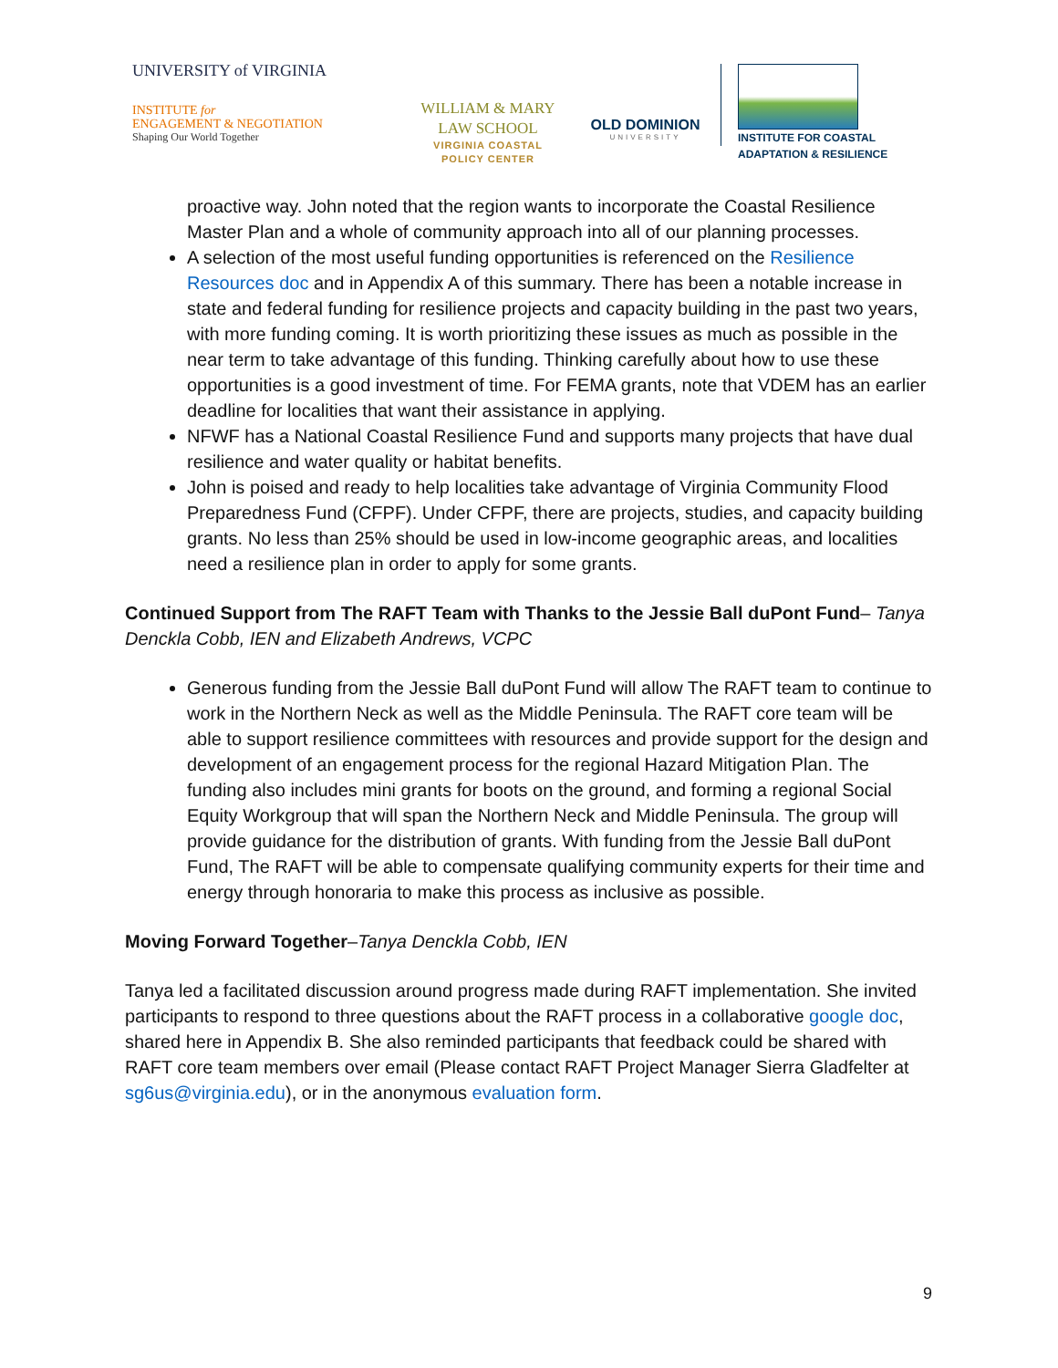UNIVERSITY of VIRGINIA
INSTITUTE for
ENGAGEMENT & NEGOTIATION
Shaping Our World Together
WILLIAM & MARY
LAW SCHOOL
VIRGINIA COASTAL
POLICY CENTER
OLD DOMINION
UNIVERSITY
INSTITUTE FOR COASTAL
ADAPTATION & RESILIENCE
proactive way. John noted that the region wants to incorporate the Coastal Resilience Master Plan and a whole of community approach into all of our planning processes.
A selection of the most useful funding opportunities is referenced on the Resilience Resources doc and in Appendix A of this summary. There has been a notable increase in state and federal funding for resilience projects and capacity building in the past two years, with more funding coming. It is worth prioritizing these issues as much as possible in the near term to take advantage of this funding. Thinking carefully about how to use these opportunities is a good investment of time. For FEMA grants, note that VDEM has an earlier deadline for localities that want their assistance in applying.
NFWF has a National Coastal Resilience Fund and supports many projects that have dual resilience and water quality or habitat benefits.
John is poised and ready to help localities take advantage of Virginia Community Flood Preparedness Fund (CFPF). Under CFPF, there are projects, studies, and capacity building grants. No less than 25% should be used in low-income geographic areas, and localities need a resilience plan in order to apply for some grants.
Continued Support from The RAFT Team with Thanks to the Jessie Ball duPont Fund– Tanya Denckla Cobb, IEN and Elizabeth Andrews, VCPC
Generous funding from the Jessie Ball duPont Fund will allow The RAFT team to continue to work in the Northern Neck as well as the Middle Peninsula. The RAFT core team will be able to support resilience committees with resources and provide support for the design and development of an engagement process for the regional Hazard Mitigation Plan. The funding also includes mini grants for boots on the ground, and forming a regional Social Equity Workgroup that will span the Northern Neck and Middle Peninsula. The group will provide guidance for the distribution of grants. With funding from the Jessie Ball duPont Fund, The RAFT will be able to compensate qualifying community experts for their time and energy through honoraria to make this process as inclusive as possible.
Moving Forward Together–Tanya Denckla Cobb, IEN
Tanya led a facilitated discussion around progress made during RAFT implementation. She invited participants to respond to three questions about the RAFT process in a collaborative google doc, shared here in Appendix B. She also reminded participants that feedback could be shared with RAFT core team members over email (Please contact RAFT Project Manager Sierra Gladfelter at sg6us@virginia.edu), or in the anonymous evaluation form.
9